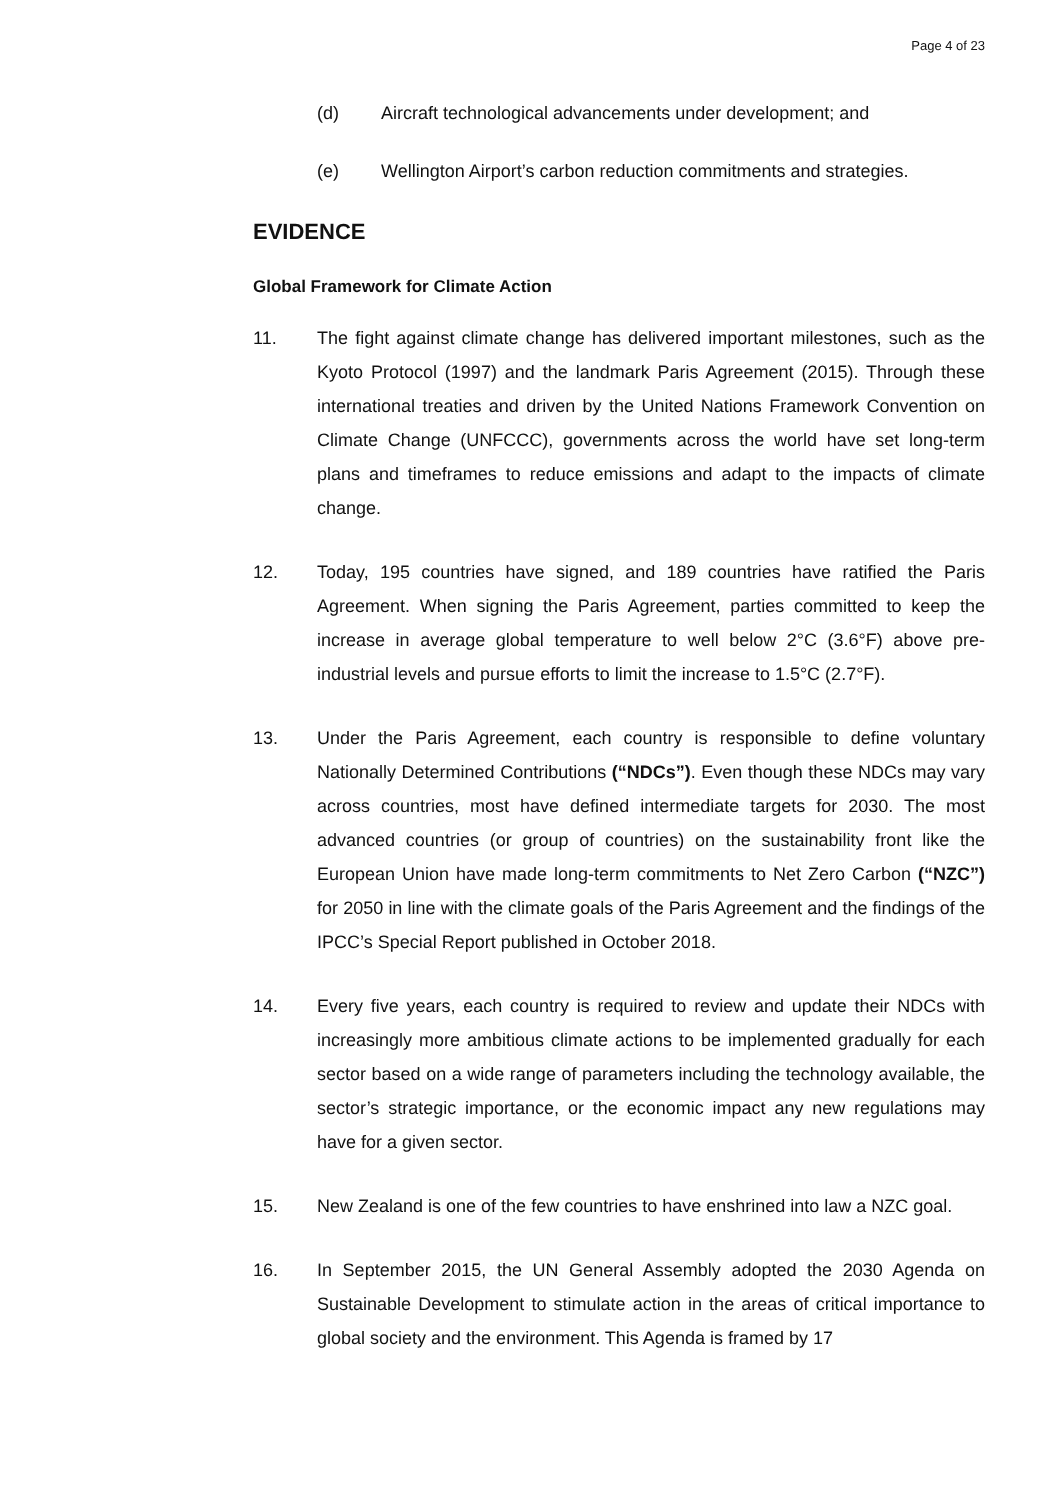Page 4 of 23
(d) Aircraft technological advancements under development; and
(e) Wellington Airport’s carbon reduction commitments and strategies.
EVIDENCE
Global Framework for Climate Action
11. The fight against climate change has delivered important milestones, such as the Kyoto Protocol (1997) and the landmark Paris Agreement (2015). Through these international treaties and driven by the United Nations Framework Convention on Climate Change (UNFCCC), governments across the world have set long-term plans and timeframes to reduce emissions and adapt to the impacts of climate change.
12. Today, 195 countries have signed, and 189 countries have ratified the Paris Agreement. When signing the Paris Agreement, parties committed to keep the increase in average global temperature to well below 2°C (3.6°F) above pre-industrial levels and pursue efforts to limit the increase to 1.5°C (2.7°F).
13. Under the Paris Agreement, each country is responsible to define voluntary Nationally Determined Contributions (“NDCs”). Even though these NDCs may vary across countries, most have defined intermediate targets for 2030. The most advanced countries (or group of countries) on the sustainability front like the European Union have made long-term commitments to Net Zero Carbon (“NZC”) for 2050 in line with the climate goals of the Paris Agreement and the findings of the IPCC’s Special Report published in October 2018.
14. Every five years, each country is required to review and update their NDCs with increasingly more ambitious climate actions to be implemented gradually for each sector based on a wide range of parameters including the technology available, the sector’s strategic importance, or the economic impact any new regulations may have for a given sector.
15. New Zealand is one of the few countries to have enshrined into law a NZC goal.
16. In September 2015, the UN General Assembly adopted the 2030 Agenda on Sustainable Development to stimulate action in the areas of critical importance to global society and the environment. This Agenda is framed by 17